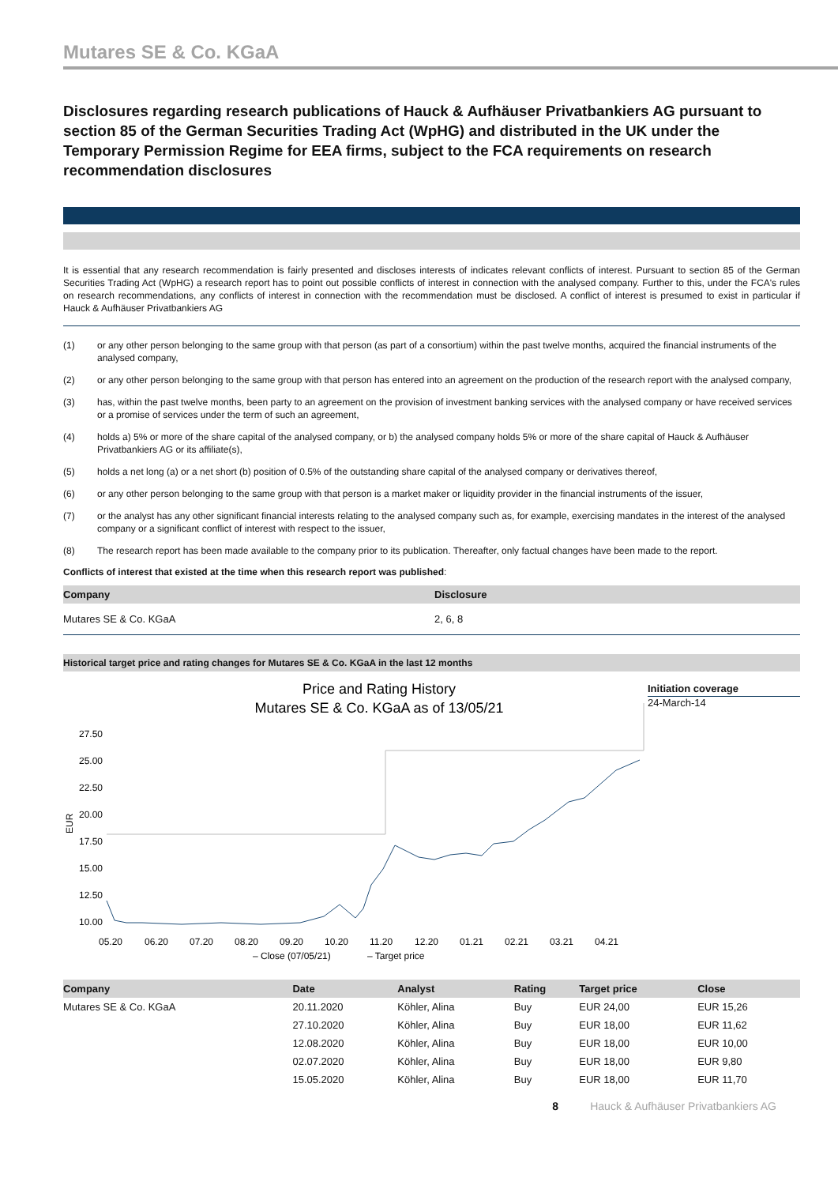Mutares SE & Co. KGaA
Disclosures regarding research publications of Hauck & Aufhäuser Privatbankiers AG pursuant to section 85 of the German Securities Trading Act (WpHG) and distributed in the UK under the Temporary Permission Regime for EEA firms, subject to the FCA requirements on research recommendation disclosures
It is essential that any research recommendation is fairly presented and discloses interests of indicates relevant conflicts of interest. Pursuant to section 85 of the German Securities Trading Act (WpHG) a research report has to point out possible conflicts of interest in connection with the analysed company. Further to this, under the FCA's rules on research recommendations, any conflicts of interest in connection with the recommendation must be disclosed. A conflict of interest is presumed to exist in particular if Hauck & Aufhäuser Privatbankiers AG
(1) or any other person belonging to the same group with that person (as part of a consortium) within the past twelve months, acquired the financial instruments of the analysed company,
(2) or any other person belonging to the same group with that person has entered into an agreement on the production of the research report with the analysed company,
(3) has, within the past twelve months, been party to an agreement on the provision of investment banking services with the analysed company or have received services or a promise of services under the term of such an agreement,
(4) holds a) 5% or more of the share capital of the analysed company, or b) the analysed company holds 5% or more of the share capital of Hauck & Aufhäuser Privatbankiers AG or its affiliate(s),
(5) holds a net long (a) or a net short (b) position of 0.5% of the outstanding share capital of the analysed company or derivatives thereof,
(6) or any other person belonging to the same group with that person is a market maker or liquidity provider in the financial instruments of the issuer,
(7) or the analyst has any other significant financial interests relating to the analysed company such as, for example, exercising mandates in the interest of the analysed company or a significant conflict of interest with respect to the issuer,
(8) The research report has been made available to the company prior to its publication. Thereafter, only factual changes have been made to the report.
Conflicts of interest that existed at the time when this research report was published:
| Company | Disclosure |
| --- | --- |
| Mutares SE & Co. KGaA | 2, 6, 8 |
Historical target price and rating changes for Mutares SE & Co. KGaA in the last 12 months
Price and Rating History
Mutares SE & Co. KGaA as of 13/05/21
27.50
25.00
22.50
20.00
17.50
15.00
12.50
10.00
05.20
06.20
07.20
08.20
09.20
10.20
11.20
12.20
01.21
02.21
03.21
04.21
– Close (07/05/21)
– Target price
EUR
Initiation coverage
24-March-14
| Company | Date | Analyst | Rating | Target price | Close |
| --- | --- | --- | --- | --- | --- |
| Mutares SE & Co. KGaA | 20.11.2020 | Köhler, Alina | Buy | EUR 24,00 | EUR 15,26 |
| | 27.10.2020 | Köhler, Alina | Buy | EUR 18,00 | EUR 11,62 |
| | 12.08.2020 | Köhler, Alina | Buy | EUR 18,00 | EUR 10,00 |
| | 02.07.2020 | Köhler, Alina | Buy | EUR 18,00 | EUR 9,80 |
| | 15.05.2020 | Köhler, Alina | Buy | EUR 18,00 | EUR 11,70 |
8 Hauck & Aufhäuser Privatbankiers AG